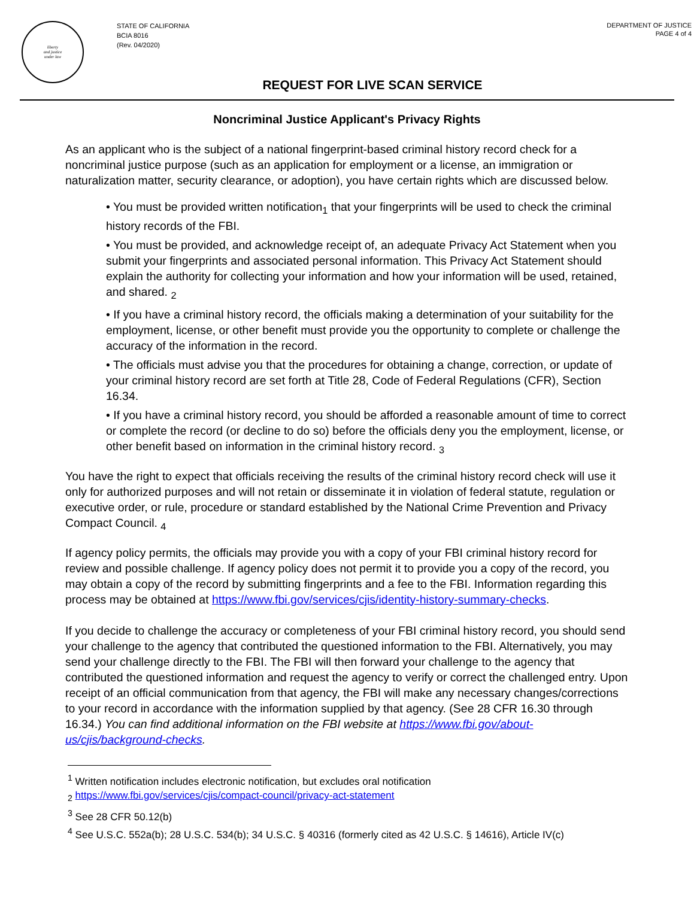liberty
and justice
under law
STATE OF CALIFORNIA
BCIA 8016
(Rev. 04/2020)
DEPARTMENT OF JUSTICE
PAGE 4 of 4
REQUEST FOR LIVE SCAN SERVICE
Noncriminal Justice Applicant's Privacy Rights
As an applicant who is the subject of a national fingerprint-based criminal history record check for a noncriminal justice purpose (such as an application for employment or a license, an immigration or naturalization matter, security clearance, or adoption), you have certain rights which are discussed below.
• You must be provided written notification<sub>1</sub> that your fingerprints will be used to check the criminal history records of the FBI.
• You must be provided, and acknowledge receipt of, an adequate Privacy Act Statement when you submit your fingerprints and associated personal information. This Privacy Act Statement should explain the authority for collecting your information and how your information will be used, retained, and shared. <sub>2</sub>
• If you have a criminal history record, the officials making a determination of your suitability for the employment, license, or other benefit must provide you the opportunity to complete or challenge the accuracy of the information in the record.
• The officials must advise you that the procedures for obtaining a change, correction, or update of your criminal history record are set forth at Title 28, Code of Federal Regulations (CFR), Section 16.34.
• If you have a criminal history record, you should be afforded a reasonable amount of time to correct or complete the record (or decline to do so) before the officials deny you the employment, license, or other benefit based on information in the criminal history record. <sub>3</sub>
You have the right to expect that officials receiving the results of the criminal history record check will use it only for authorized purposes and will not retain or disseminate it in violation of federal statute, regulation or executive order, or rule, procedure or standard established by the National Crime Prevention and Privacy Compact Council. <sub>4</sub>
If agency policy permits, the officials may provide you with a copy of your FBI criminal history record for review and possible challenge. If agency policy does not permit it to provide you a copy of the record, you may obtain a copy of the record by submitting fingerprints and a fee to the FBI. Information regarding this process may be obtained at https://www.fbi.gov/services/cjis/identity-history-summary-checks.
If you decide to challenge the accuracy or completeness of your FBI criminal history record, you should send your challenge to the agency that contributed the questioned information to the FBI. Alternatively, you may send your challenge directly to the FBI. The FBI will then forward your challenge to the agency that contributed the questioned information and request the agency to verify or correct the challenged entry. Upon receipt of an official communication from that agency, the FBI will make any necessary changes/corrections to your record in accordance with the information supplied by that agency. (See 28 CFR 16.30 through 16.34.) You can find additional information on the FBI website at https://www.fbi.gov/about-us/cjis/background-checks.
<sup>1</sup> Written notification includes electronic notification, but excludes oral notification
<sub>2</sub> https://www.fbi.gov/services/cjis/compact-council/privacy-act-statement
<sup>3</sup> See 28 CFR 50.12(b)
<sup>4</sup> See U.S.C. 552a(b); 28 U.S.C. 534(b); 34 U.S.C. § 40316 (formerly cited as 42 U.S.C. § 14616), Article IV(c)